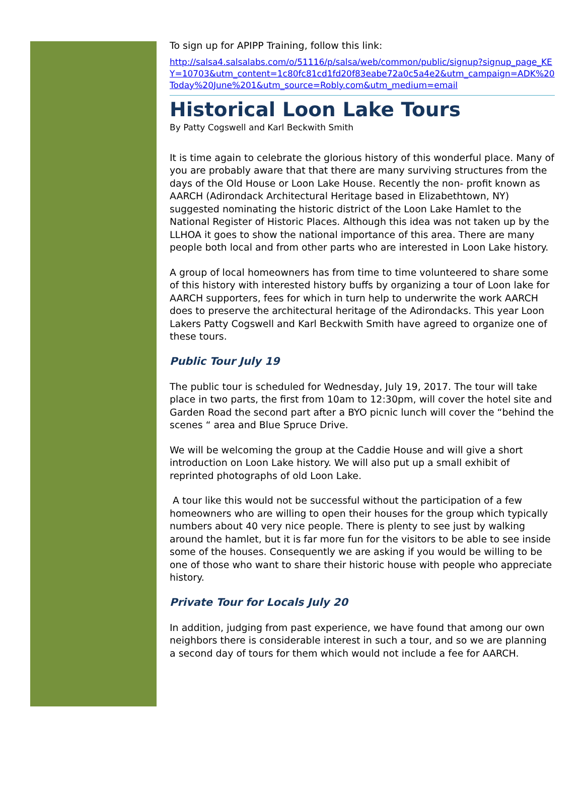To sign up for APIPP Training, follow this link:
http://salsa4.salsalabs.com/o/51116/p/salsa/web/common/public/signup?signup_page_KEY=10703&utm_content=1c80fc81cd1fd20f83eabe72a0c5a4e2&utm_campaign=ADK%20Today%20June%201&utm_source=Robly.com&utm_medium=email
Historical Loon Lake Tours
By Patty Cogswell and Karl Beckwith Smith
It is time again to celebrate the glorious history of this wonderful place. Many of you are probably aware that that there are many surviving structures from the days of the Old House or Loon Lake House. Recently the non- profit known as AARCH (Adirondack Architectural Heritage based in Elizabethtown, NY) suggested nominating the historic district of the Loon Lake Hamlet to the National Register of Historic Places. Although this idea was not taken up by the LLHOA it goes to show the national importance of this area. There are many people both local and from other parts who are interested in Loon Lake history.
A group of local homeowners has from time to time volunteered to share some of this history with interested history buffs by organizing a tour of Loon lake for AARCH supporters, fees for which in turn help to underwrite the work AARCH does to preserve the architectural heritage of the Adirondacks. This year Loon Lakers Patty Cogswell and Karl Beckwith Smith have agreed to organize one of these tours.
Public Tour July 19
The public tour is scheduled for Wednesday, July 19, 2017. The tour will take place in two parts, the first from 10am to 12:30pm, will cover the hotel site and Garden Road the second part after a BYO picnic lunch will cover the “behind the scenes “ area and Blue Spruce Drive.
We will be welcoming the group at the Caddie House and will give a short introduction on Loon Lake history. We will also put up a small exhibit of reprinted photographs of old Loon Lake.
A tour like this would not be successful without the participation of a few homeowners who are willing to open their houses for the group which typically numbers about 40 very nice people. There is plenty to see just by walking around the hamlet, but it is far more fun for the visitors to be able to see inside some of the houses. Consequently we are asking if you would be willing to be one of those who want to share their historic house with people who appreciate history.
Private Tour for Locals July 20
In addition, judging from past experience, we have found that among our own neighbors there is considerable interest in such a tour, and so we are planning a second day of tours for them which would not include a fee for AARCH.